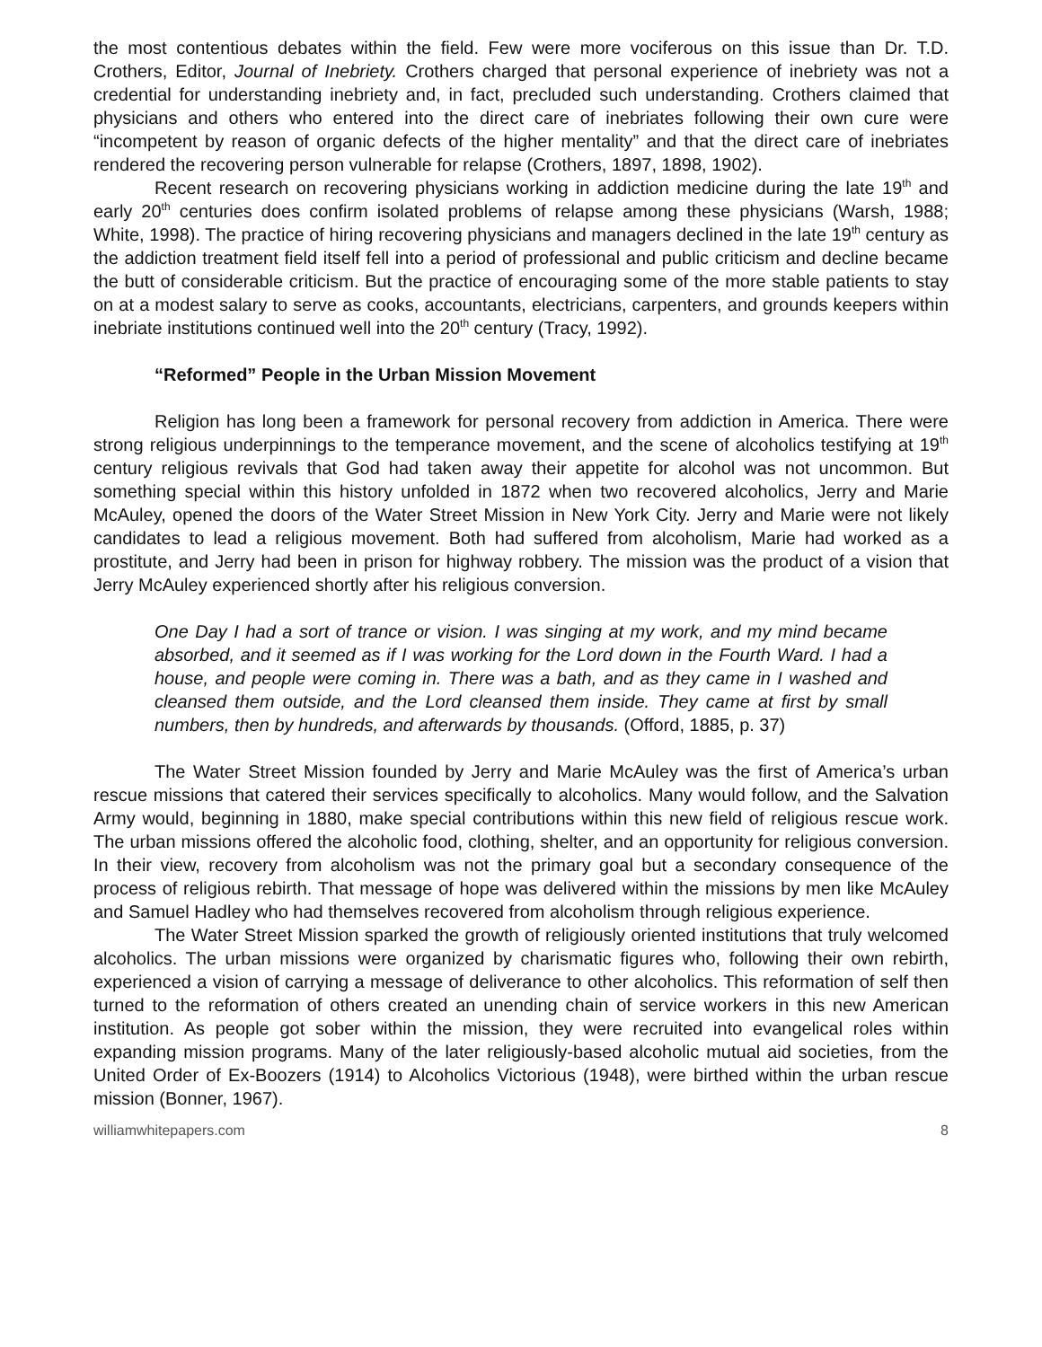the most contentious debates within the field. Few were more vociferous on this issue than Dr. T.D. Crothers, Editor, Journal of Inebriety. Crothers charged that personal experience of inebriety was not a credential for understanding inebriety and, in fact, precluded such understanding. Crothers claimed that physicians and others who entered into the direct care of inebriates following their own cure were “incompetent by reason of organic defects of the higher mentality” and that the direct care of inebriates rendered the recovering person vulnerable for relapse (Crothers, 1897, 1898, 1902).
Recent research on recovering physicians working in addiction medicine during the late 19<sup>th</sup> and early 20<sup>th</sup> centuries does confirm isolated problems of relapse among these physicians (Warsh, 1988; White, 1998). The practice of hiring recovering physicians and managers declined in the late 19<sup>th</sup> century as the addiction treatment field itself fell into a period of professional and public criticism and decline became the butt of considerable criticism. But the practice of encouraging some of the more stable patients to stay on at a modest salary to serve as cooks, accountants, electricians, carpenters, and grounds keepers within inebriate institutions continued well into the 20<sup>th</sup> century (Tracy, 1992).
“Reformed” People in the Urban Mission Movement
Religion has long been a framework for personal recovery from addiction in America. There were strong religious underpinnings to the temperance movement, and the scene of alcoholics testifying at 19<sup>th</sup> century religious revivals that God had taken away their appetite for alcohol was not uncommon. But something special within this history unfolded in 1872 when two recovered alcoholics, Jerry and Marie McAuley, opened the doors of the Water Street Mission in New York City. Jerry and Marie were not likely candidates to lead a religious movement. Both had suffered from alcoholism, Marie had worked as a prostitute, and Jerry had been in prison for highway robbery. The mission was the product of a vision that Jerry McAuley experienced shortly after his religious conversion.
One Day I had a sort of trance or vision. I was singing at my work, and my mind became absorbed, and it seemed as if I was working for the Lord down in the Fourth Ward. I had a house, and people were coming in. There was a bath, and as they came in I washed and cleansed them outside, and the Lord cleansed them inside. They came at first by small numbers, then by hundreds, and afterwards by thousands. (Offord, 1885, p. 37)
The Water Street Mission founded by Jerry and Marie McAuley was the first of America’s urban rescue missions that catered their services specifically to alcoholics. Many would follow, and the Salvation Army would, beginning in 1880, make special contributions within this new field of religious rescue work. The urban missions offered the alcoholic food, clothing, shelter, and an opportunity for religious conversion. In their view, recovery from alcoholism was not the primary goal but a secondary consequence of the process of religious rebirth. That message of hope was delivered within the missions by men like McAuley and Samuel Hadley who had themselves recovered from alcoholism through religious experience.
The Water Street Mission sparked the growth of religiously oriented institutions that truly welcomed alcoholics. The urban missions were organized by charismatic figures who, following their own rebirth, experienced a vision of carrying a message of deliverance to other alcoholics. This reformation of self then turned to the reformation of others created an unending chain of service workers in this new American institution. As people got sober within the mission, they were recruited into evangelical roles within expanding mission programs. Many of the later religiously-based alcoholic mutual aid societies, from the United Order of Ex-Boozers (1914) to Alcoholics Victorious (1948), were birthed within the urban rescue mission (Bonner, 1967).
williamwhitepapers.com 8